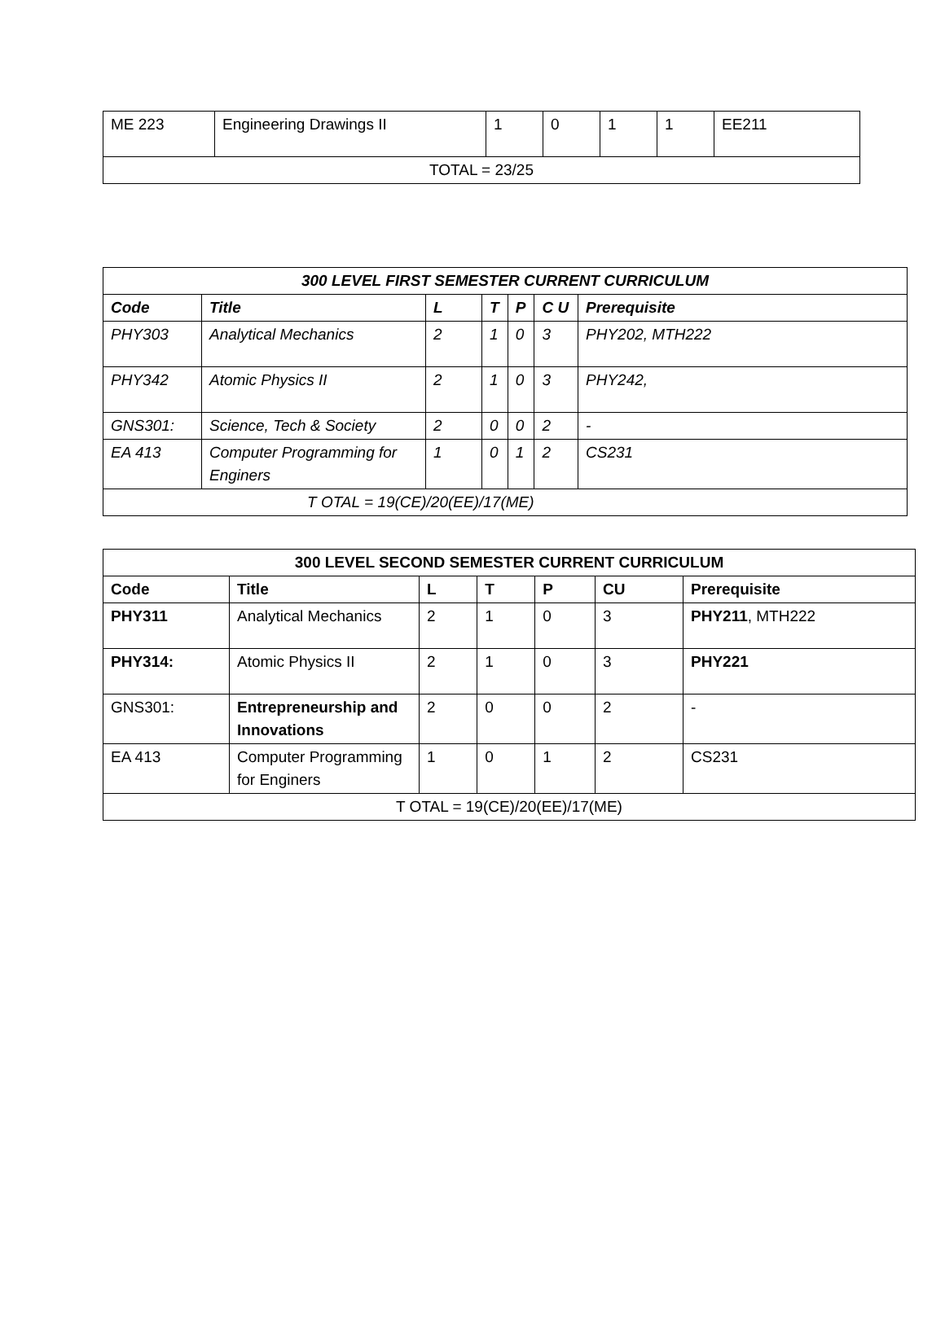| ME 223 | Engineering Drawings II | 1 | 0 | 1 | 1 | EE211 |
| TOTAL = 23/25 | | | | | | |
| 300 LEVEL FIRST SEMESTER CURRENT CURRICULUM | | | | | | |
| --- | --- | --- | --- | --- | --- | --- |
| Code | Title | L | T | P | C U | Prerequisite |
| PHY303 | Analytical Mechanics | 2 | 1 | 0 | 3 | PHY202, MTH222 |
| PHY342 | Atomic Physics II | 2 | 1 | 0 | 3 | PHY242, |
| GNS301: | Science, Tech & Society | 2 | 0 | 0 | 2 | - |
| EA 413 | Computer Programming for Enginers | 1 | 0 | 1 | 2 | CS231 |
| T OTAL = 19(CE)/20(EE)/17(ME) | | | | | | |
| 300 LEVEL SECOND SEMESTER CURRENT CURRICULUM | | | | | | |
| --- | --- | --- | --- | --- | --- | --- |
| Code | Title | L | T | P | CU | Prerequisite |
| PHY311 | Analytical Mechanics | 2 | 1 | 0 | 3 | PHY211 , MTH222 |
| PHY314: | Atomic Physics II | 2 | 1 | 0 | 3 | PHY221 |
| GNS301: | Entrepreneurship and Innovations | 2 | 0 | 0 | 2 | - |
| EA 413 | Computer Programming for Enginers | 1 | 0 | 1 | 2 | CS231 |
| T OTAL = 19(CE)/20(EE)/17(ME) | | | | | | |